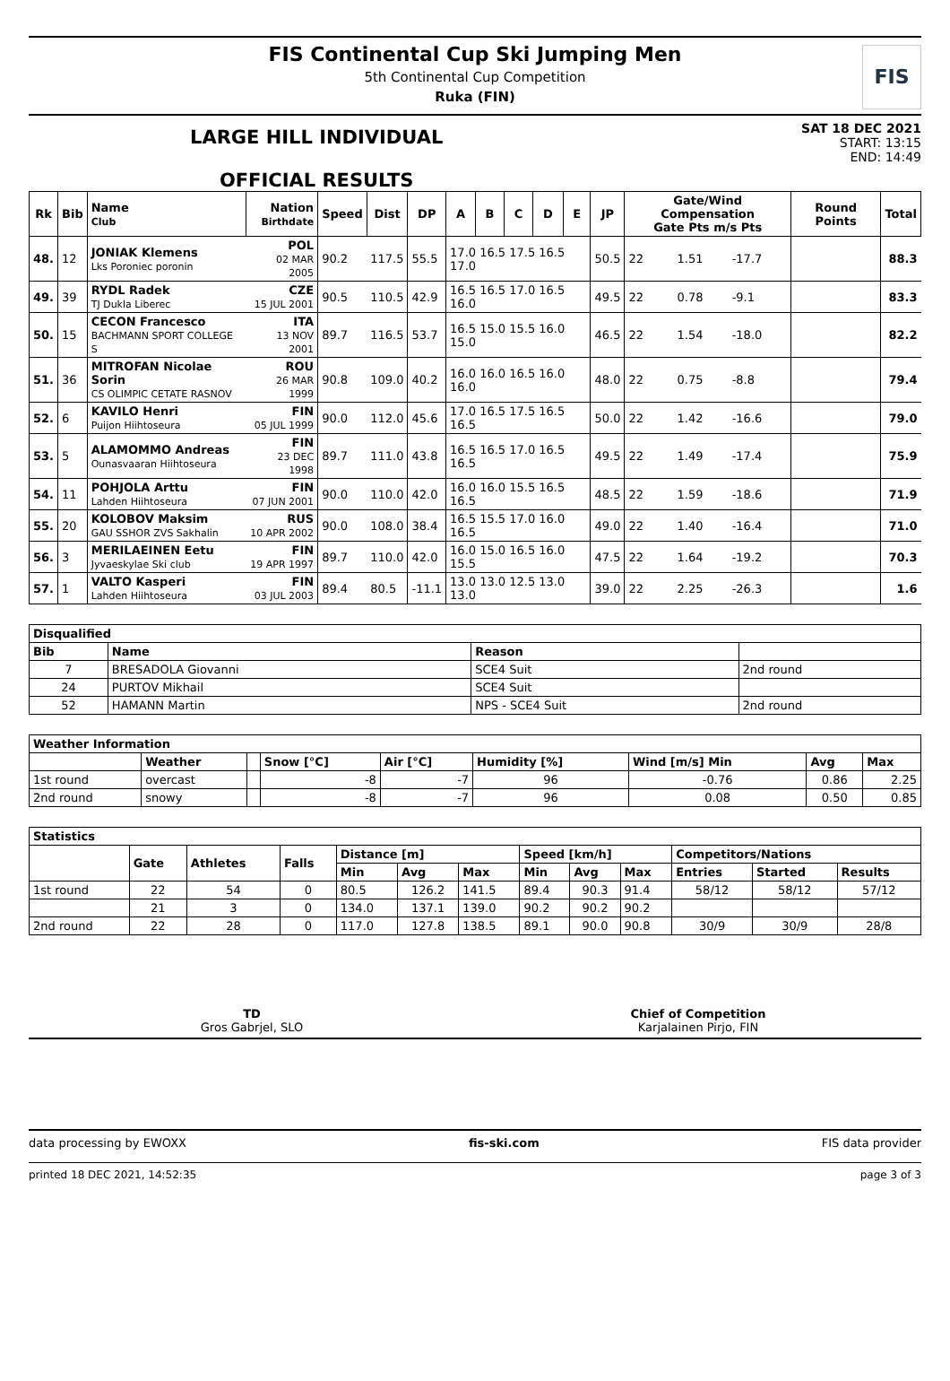FIS Continental Cup Ski Jumping Men
5th Continental Cup Competition
Ruka (FIN)
FIS
LARGE HILL INDIVIDUAL
OFFICIAL RESULTS
SAT 18 DEC 2021
START: 13:15
END: 14:49
| Rk | Bib | Name Club | Nation Birthdate | Speed | Dist | DP | A | B | C | D | E | JP | Gate/Wind Compensation Gate Pts m/s Pts | | | | Round Points | Total |
| --- | --- | --- | --- | --- | --- | --- | --- | --- | --- | --- | --- | --- | --- | --- | --- | --- | --- | --- |
| 48. | 12 | JONIAK Klemens Lks Poroniec poronin | POL 02 MAR 2005 | 90.2 | 117.5 | 55.5 | 17.0 16.5 17.5 16.5 17.0 | | | | | 50.5 | 22 | | 1.51 | -17.7 | | 88.3 |
| 49. | 39 | RYDL Radek TJ Dukla Liberec | CZE 15 JUL 2001 | 90.5 | 110.5 | 42.9 | 16.5 16.5 17.0 16.5 16.0 | | | | | 49.5 | 22 | | 0.78 | -9.1 | | 83.3 |
| 50. | 15 | CECON Francesco BACHMANN SPORT COLLEGE S | ITA 13 NOV 2001 | 89.7 | 116.5 | 53.7 | 16.5 15.0 15.5 16.0 15.0 | | | | | 46.5 | 22 | | 1.54 | -18.0 | | 82.2 |
| 51. | 36 | MITROFAN Nicolae Sorin CS OLIMPIC CETATE RASNOV | ROU 26 MAR 1999 | 90.8 | 109.0 | 40.2 | 16.0 16.0 16.5 16.0 16.0 | | | | | 48.0 | 22 | | 0.75 | -8.8 | | 79.4 |
| 52. | 6 | KAVILO Henri Puijon Hiihtoseura | FIN 05 JUL 1999 | 90.0 | 112.0 | 45.6 | 17.0 16.5 17.5 16.5 16.5 | | | | | 50.0 | 22 | | 1.42 | -16.6 | | 79.0 |
| 53. | 5 | ALAMOMMO Andreas Ounasvaaran Hiihtoseura | FIN 23 DEC 1998 | 89.7 | 111.0 | 43.8 | 16.5 16.5 17.0 16.5 16.5 | | | | | 49.5 | 22 | | 1.49 | -17.4 | | 75.9 |
| 54. | 11 | POHJOLA Arttu Lahden Hiihtoseura | FIN 07 JUN 2001 | 90.0 | 110.0 | 42.0 | 16.0 16.0 15.5 16.5 16.5 | | | | | 48.5 | 22 | | 1.59 | -18.6 | | 71.9 |
| 55. | 20 | KOLOBOV Maksim GAU SSHOR ZVS Sakhalin | RUS 10 APR 2002 | 90.0 | 108.0 | 38.4 | 16.5 15.5 17.0 16.0 16.5 | | | | | 49.0 | 22 | | 1.40 | -16.4 | | 71.0 |
| 56. | 3 | MERILAEINEN Eetu Jyvaeskylae Ski club | FIN 19 APR 1997 | 89.7 | 110.0 | 42.0 | 16.0 15.0 16.5 16.0 15.5 | | | | | 47.5 | 22 | | 1.64 | -19.2 | | 70.3 |
| 57. | 1 | VALTO Kasperi Lahden Hiihtoseura | FIN 03 JUL 2003 | 89.4 | 80.5 | -11.1 | 13.0 13.0 12.5 13.0 13.0 | | | | | 39.0 | 22 | | 2.25 | -26.3 | | 1.6 |
| Disqualified | | | |
| --- | --- | --- | --- |
| Bib | Name | Reason | |
| 7 | BRESADOLA Giovanni | SCE4 Suit | 2nd round |
| 24 | PURTOV Mikhail | SCE4 Suit | |
| 52 | HAMANN Martin | NPS - SCE4 Suit | 2nd round |
| Weather Information | | | | | | | | |
| --- | --- | --- | --- | --- | --- | --- | --- | --- |
| | Weather | | Snow [°C] | Air [°C] | Humidity [%] | Wind [m/s] Min | Avg | Max |
| 1st round | overcast | | -8 | -7 | 96 | -0.76 | 0.86 | 2.25 |
| 2nd round | snowy | | -8 | -7 | 96 | 0.08 | 0.50 | 0.85 |
| Statistics | | | | | | | | | | | | |
| --- | --- | --- | --- | --- | --- | --- | --- | --- | --- | --- | --- | --- |
| | Gate | Athletes | Falls | Distance [m] | | | Speed [km/h] | | | Competitors/Nations | | |
| | | | | Min | Avg | Max | Min | Avg | Max | Entries | Started | Results |
| 1st round | 22 | 54 | 0 | 80.5 | 126.2 | 141.5 | 89.4 | 90.3 | 91.4 | 58/12 | 58/12 | 57/12 |
| | 21 | 3 | 0 | 134.0 | 137.1 | 139.0 | 90.2 | 90.2 | 90.2 | | | |
| 2nd round | 22 | 28 | 0 | 117.0 | 127.8 | 138.5 | 89.1 | 90.0 | 90.8 | 30/9 | 30/9 | 28/8 |
TD
Gros Gabrjel, SLO
Chief of Competition
Karjalainen Pirjo, FIN
data processing by EWOXX fis-ski.com FIS data provider
printed 18 DEC 2021, 14:52:35 page 3 of 3